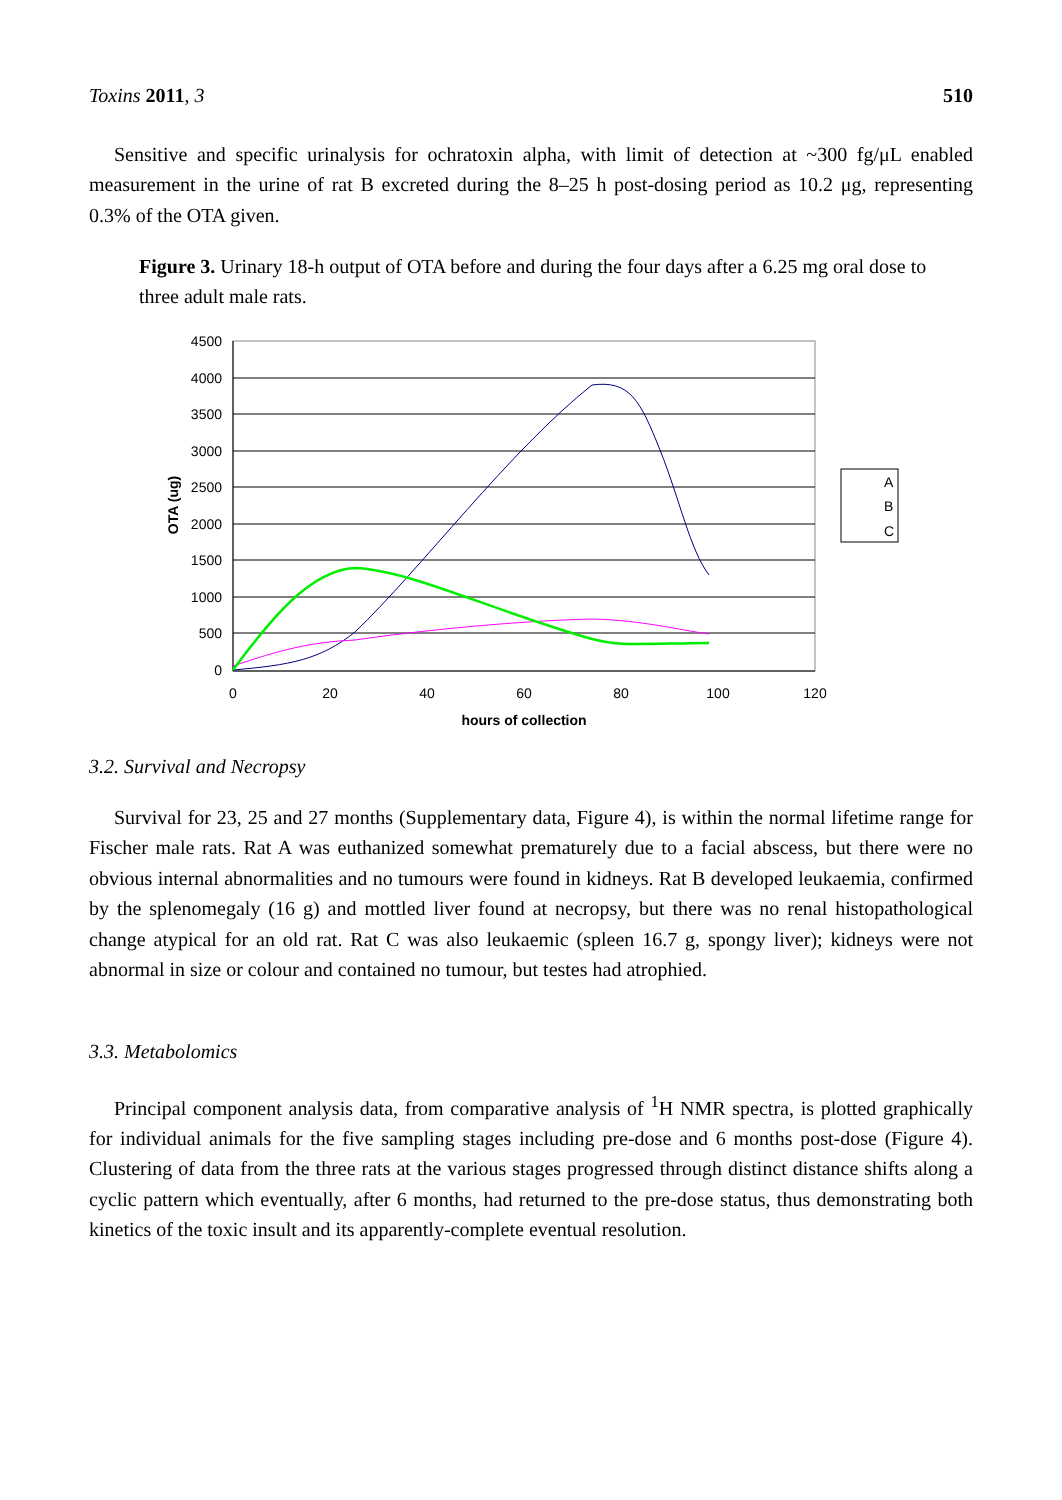Toxins 2011, 3 510
Sensitive and specific urinalysis for ochratoxin alpha, with limit of detection at ~300 fg/μL enabled measurement in the urine of rat B excreted during the 8–25 h post-dosing period as 10.2 μg, representing 0.3% of the OTA given.
Figure 3. Urinary 18-h output of OTA before and during the four days after a 6.25 mg oral dose to three adult male rats.
4500
4000
3500
3000
2500
2000
1500
1000
500
0
0
20
40
60
80
100
120
hours of collection
OTA (ug)
A
B
C
3.2. Survival and Necropsy
Survival for 23, 25 and 27 months (Supplementary data, Figure 4), is within the normal lifetime range for Fischer male rats. Rat A was euthanized somewhat prematurely due to a facial abscess, but there were no obvious internal abnormalities and no tumours were found in kidneys. Rat B developed leukaemia, confirmed by the splenomegaly (16 g) and mottled liver found at necropsy, but there was no renal histopathological change atypical for an old rat. Rat C was also leukaemic (spleen 16.7 g, spongy liver); kidneys were not abnormal in size or colour and contained no tumour, but testes had atrophied.
3.3. Metabolomics
Principal component analysis data, from comparative analysis of <sup>1</sup>H NMR spectra, is plotted graphically for individual animals for the five sampling stages including pre-dose and 6 months post-dose (Figure 4). Clustering of data from the three rats at the various stages progressed through distinct distance shifts along a cyclic pattern which eventually, after 6 months, had returned to the pre-dose status, thus demonstrating both kinetics of the toxic insult and its apparently-complete eventual resolution.